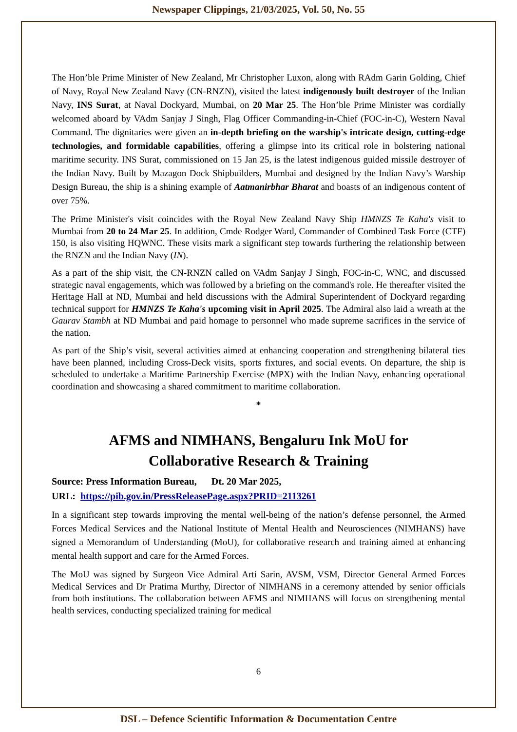Newspaper Clippings, 21/03/2025, Vol. 50, No. 55
The Hon’ble Prime Minister of New Zealand, Mr Christopher Luxon, along with RAdm Garin Golding, Chief of Navy, Royal New Zealand Navy (CN-RNZN), visited the latest indigenously built destroyer of the Indian Navy, INS Surat, at Naval Dockyard, Mumbai, on 20 Mar 25. The Hon’ble Prime Minister was cordially welcomed aboard by VAdm Sanjay J Singh, Flag Officer Commanding-in-Chief (FOC-in-C), Western Naval Command. The dignitaries were given an in-depth briefing on the warship's intricate design, cutting-edge technologies, and formidable capabilities, offering a glimpse into its critical role in bolstering national maritime security. INS Surat, commissioned on 15 Jan 25, is the latest indigenous guided missile destroyer of the Indian Navy. Built by Mazagon Dock Shipbuilders, Mumbai and designed by the Indian Navy’s Warship Design Bureau, the ship is a shining example of Aatmanirbhar Bharat and boasts of an indigenous content of over 75%.
The Prime Minister's visit coincides with the Royal New Zealand Navy Ship HMNZS Te Kaha's visit to Mumbai from 20 to 24 Mar 25. In addition, Cmde Rodger Ward, Commander of Combined Task Force (CTF) 150, is also visiting HQWNC. These visits mark a significant step towards furthering the relationship between the RNZN and the Indian Navy (IN).
As a part of the ship visit, the CN-RNZN called on VAdm Sanjay J Singh, FOC-in-C, WNC, and discussed strategic naval engagements, which was followed by a briefing on the command's role. He thereafter visited the Heritage Hall at ND, Mumbai and held discussions with the Admiral Superintendent of Dockyard regarding technical support for HMNZS Te Kaha's upcoming visit in April 2025. The Admiral also laid a wreath at the Gaurav Stambh at ND Mumbai and paid homage to personnel who made supreme sacrifices in the service of the nation.
As part of the Ship’s visit, several activities aimed at enhancing cooperation and strengthening bilateral ties have been planned, including Cross-Deck visits, sports fixtures, and social events. On departure, the ship is scheduled to undertake a Maritime Partnership Exercise (MPX) with the Indian Navy, enhancing operational coordination and showcasing a shared commitment to maritime collaboration.
*
AFMS and NIMHANS, Bengaluru Ink MoU for
Collaborative Research & Training
Source: Press Information Bureau, Dt. 20 Mar 2025,
URL: https://pib.gov.in/PressReleasePage.aspx?PRID=2113261
In a significant step towards improving the mental well-being of the nation’s defense personnel, the Armed Forces Medical Services and the National Institute of Mental Health and Neurosciences (NIMHANS) have signed a Memorandum of Understanding (MoU), for collaborative research and training aimed at enhancing mental health support and care for the Armed Forces.
The MoU was signed by Surgeon Vice Admiral Arti Sarin, AVSM, VSM, Director General Armed Forces Medical Services and Dr Pratima Murthy, Director of NIMHANS in a ceremony attended by senior officials from both institutions. The collaboration between AFMS and NIMHANS will focus on strengthening mental health services, conducting specialized training for medical
6
DSL – Defence Scientific Information & Documentation Centre